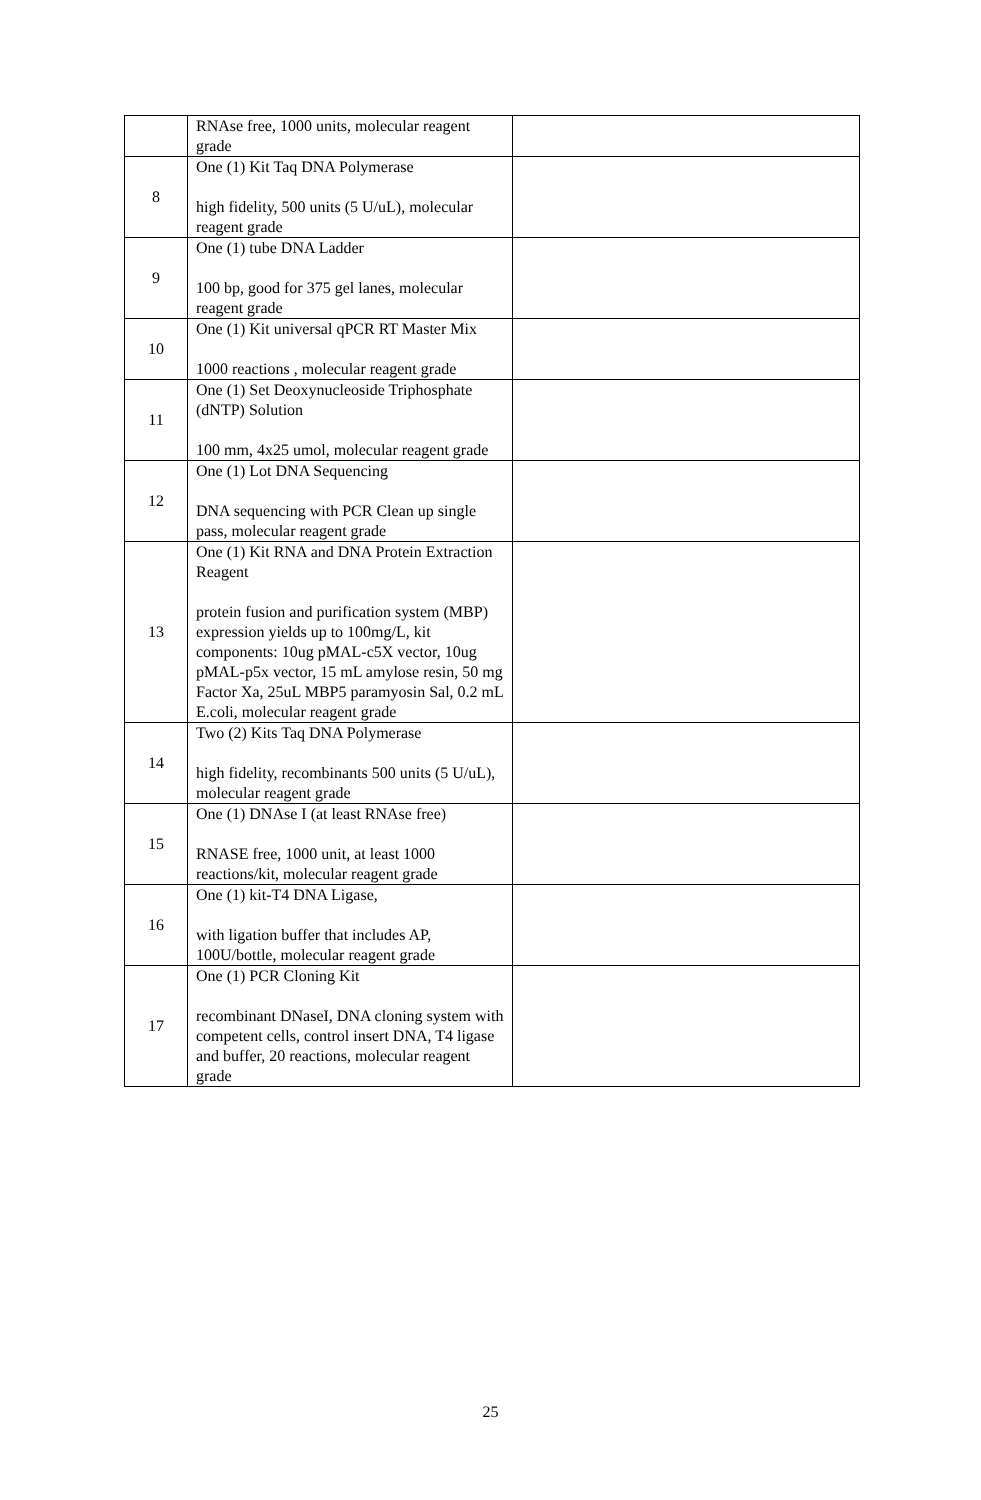| | RNAse free, 1000 units, molecular reagent grade | |
| 8 | One (1) Kit Taq DNA Polymerase high fidelity, 500 units (5 U/uL), molecular reagent grade | |
| 9 | One (1) tube DNA Ladder 100 bp, good for 375 gel lanes, molecular reagent grade | |
| 10 | One (1) Kit universal qPCR RT Master Mix 1000 reactions , molecular reagent grade | |
| 11 | One (1) Set Deoxynucleoside Triphosphate (dNTP) Solution 100 mm, 4x25 umol, molecular reagent grade | |
| 12 | One (1) Lot DNA Sequencing DNA sequencing with PCR Clean up single pass, molecular reagent grade | |
| 13 | One (1) Kit RNA and DNA Protein Extraction Reagent protein fusion and purification system (MBP) expression yields up to 100mg/L, kit components: 10ug pMAL-c5X vector, 10ug pMAL-p5x vector, 15 mL amylose resin, 50 mg Factor Xa, 25uL MBP5 paramyosin Sal, 0.2 mL E.coli, molecular reagent grade | |
| 14 | Two (2) Kits Taq DNA Polymerase high fidelity, recombinants 500 units (5 U/uL), molecular reagent grade | |
| 15 | One (1) DNAse I (at least RNAse free) RNASE free, 1000 unit, at least 1000 reactions/kit, molecular reagent grade | |
| 16 | One (1) kit-T4 DNA Ligase, with ligation buffer that includes AP, 100U/bottle, molecular reagent grade | |
| 17 | One (1) PCR Cloning Kit recombinant DNaseI, DNA cloning system with competent cells, control insert DNA, T4 ligase and buffer, 20 reactions, molecular reagent grade | |
25